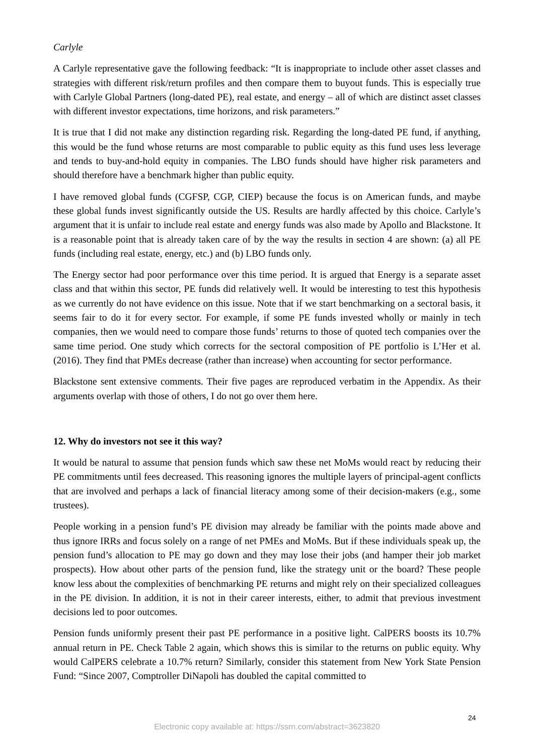Carlyle
A Carlyle representative gave the following feedback: “It is inappropriate to include other asset classes and strategies with different risk/return profiles and then compare them to buyout funds. This is especially true with Carlyle Global Partners (long-dated PE), real estate, and energy – all of which are distinct asset classes with different investor expectations, time horizons, and risk parameters.”
It is true that I did not make any distinction regarding risk. Regarding the long-dated PE fund, if anything, this would be the fund whose returns are most comparable to public equity as this fund uses less leverage and tends to buy-and-hold equity in companies. The LBO funds should have higher risk parameters and should therefore have a benchmark higher than public equity.
I have removed global funds (CGFSP, CGP, CIEP) because the focus is on American funds, and maybe these global funds invest significantly outside the US. Results are hardly affected by this choice. Carlyle’s argument that it is unfair to include real estate and energy funds was also made by Apollo and Blackstone. It is a reasonable point that is already taken care of by the way the results in section 4 are shown: (a) all PE funds (including real estate, energy, etc.) and (b) LBO funds only.
The Energy sector had poor performance over this time period. It is argued that Energy is a separate asset class and that within this sector, PE funds did relatively well. It would be interesting to test this hypothesis as we currently do not have evidence on this issue. Note that if we start benchmarking on a sectoral basis, it seems fair to do it for every sector. For example, if some PE funds invested wholly or mainly in tech companies, then we would need to compare those funds’ returns to those of quoted tech companies over the same time period. One study which corrects for the sectoral composition of PE portfolio is L’Her et al. (2016). They find that PMEs decrease (rather than increase) when accounting for sector performance.
Blackstone sent extensive comments. Their five pages are reproduced verbatim in the Appendix. As their arguments overlap with those of others, I do not go over them here.
12. Why do investors not see it this way?
It would be natural to assume that pension funds which saw these net MoMs would react by reducing their PE commitments until fees decreased. This reasoning ignores the multiple layers of principal-agent conflicts that are involved and perhaps a lack of financial literacy among some of their decision-makers (e.g., some trustees).
People working in a pension fund’s PE division may already be familiar with the points made above and thus ignore IRRs and focus solely on a range of net PMEs and MoMs. But if these individuals speak up, the pension fund’s allocation to PE may go down and they may lose their jobs (and hamper their job market prospects). How about other parts of the pension fund, like the strategy unit or the board? These people know less about the complexities of benchmarking PE returns and might rely on their specialized colleagues in the PE division. In addition, it is not in their career interests, either, to admit that previous investment decisions led to poor outcomes.
Pension funds uniformly present their past PE performance in a positive light. CalPERS boosts its 10.7% annual return in PE. Check Table 2 again, which shows this is similar to the returns on public equity. Why would CalPERS celebrate a 10.7% return? Similarly, consider this statement from New York State Pension Fund: “Since 2007, Comptroller DiNapoli has doubled the capital committed to
24
Electronic copy available at: https://ssrn.com/abstract=3623820